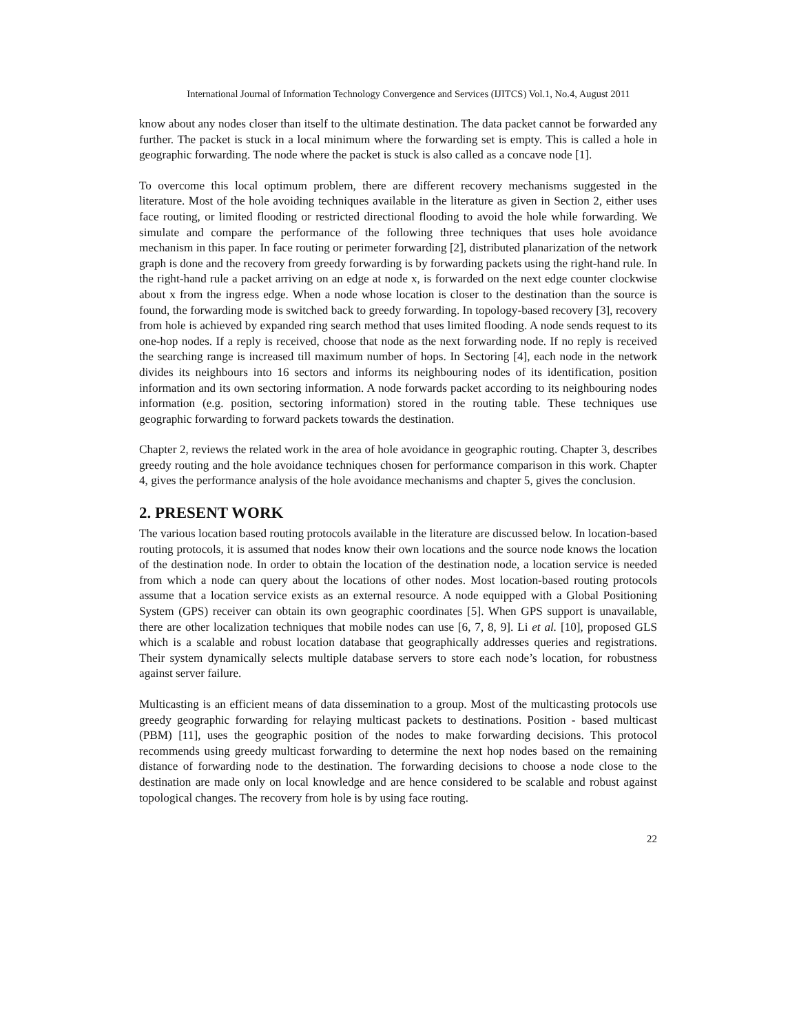International Journal of Information Technology Convergence and Services (IJITCS) Vol.1, No.4, August 2011
know about any nodes closer than itself to the ultimate destination. The data packet cannot be forwarded any further. The packet is stuck in a local minimum where the forwarding set is empty. This is called a hole in geographic forwarding. The node where the packet is stuck is also called as a concave node [1].
To overcome this local optimum problem, there are different recovery mechanisms suggested in the literature. Most of the hole avoiding techniques available in the literature as given in Section 2, either uses face routing, or limited flooding or restricted directional flooding to avoid the hole while forwarding. We simulate and compare the performance of the following three techniques that uses hole avoidance mechanism in this paper. In face routing or perimeter forwarding [2], distributed planarization of the network graph is done and the recovery from greedy forwarding is by forwarding packets using the right-hand rule. In the right-hand rule a packet arriving on an edge at node x, is forwarded on the next edge counter clockwise about x from the ingress edge. When a node whose location is closer to the destination than the source is found, the forwarding mode is switched back to greedy forwarding. In topology-based recovery [3], recovery from hole is achieved by expanded ring search method that uses limited flooding. A node sends request to its one-hop nodes. If a reply is received, choose that node as the next forwarding node. If no reply is received the searching range is increased till maximum number of hops. In Sectoring [4], each node in the network divides its neighbours into 16 sectors and informs its neighbouring nodes of its identification, position information and its own sectoring information. A node forwards packet according to its neighbouring nodes information (e.g. position, sectoring information) stored in the routing table. These techniques use geographic forwarding to forward packets towards the destination.
Chapter 2, reviews the related work in the area of hole avoidance in geographic routing. Chapter 3, describes greedy routing and the hole avoidance techniques chosen for performance comparison in this work. Chapter 4, gives the performance analysis of the hole avoidance mechanisms and chapter 5, gives the conclusion.
2. PRESENT WORK
The various location based routing protocols available in the literature are discussed below. In location-based routing protocols, it is assumed that nodes know their own locations and the source node knows the location of the destination node. In order to obtain the location of the destination node, a location service is needed from which a node can query about the locations of other nodes. Most location-based routing protocols assume that a location service exists as an external resource. A node equipped with a Global Positioning System (GPS) receiver can obtain its own geographic coordinates [5]. When GPS support is unavailable, there are other localization techniques that mobile nodes can use [6, 7, 8, 9]. Li et al. [10], proposed GLS which is a scalable and robust location database that geographically addresses queries and registrations. Their system dynamically selects multiple database servers to store each node’s location, for robustness against server failure.
Multicasting is an efficient means of data dissemination to a group. Most of the multicasting protocols use greedy geographic forwarding for relaying multicast packets to destinations. Position - based multicast (PBM) [11], uses the geographic position of the nodes to make forwarding decisions. This protocol recommends using greedy multicast forwarding to determine the next hop nodes based on the remaining distance of forwarding node to the destination. The forwarding decisions to choose a node close to the destination are made only on local knowledge and are hence considered to be scalable and robust against topological changes. The recovery from hole is by using face routing.
22